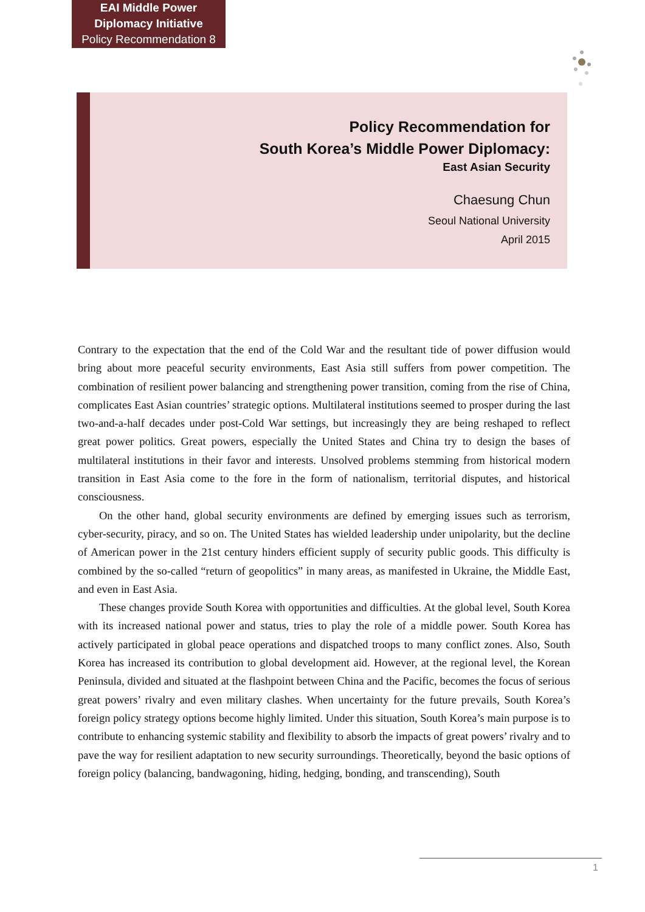EAI Middle Power
Diplomacy Initiative
Policy Recommendation 8
Policy Recommendation for
South Korea’s Middle Power Diplomacy:
East Asian Security
Chaesung Chun
Seoul National University
April 2015
Contrary to the expectation that the end of the Cold War and the resultant tide of power diffusion would bring about more peaceful security environments, East Asia still suffers from power competition. The combination of resilient power balancing and strengthening power transition, coming from the rise of China, complicates East Asian countries’ strategic options. Multilateral institutions seemed to prosper during the last two-and-a-half decades under post-Cold War settings, but increasingly they are being reshaped to reflect great power politics. Great powers, especially the United States and China try to design the bases of multilateral institutions in their favor and interests. Unsolved problems stemming from historical modern transition in East Asia come to the fore in the form of nationalism, territorial disputes, and historical consciousness.
On the other hand, global security environments are defined by emerging issues such as terrorism, cyber-security, piracy, and so on. The United States has wielded leadership under unipolarity, but the decline of American power in the 21st century hinders efficient supply of security public goods. This difficulty is combined by the so-called “return of geopolitics” in many areas, as manifested in Ukraine, the Middle East, and even in East Asia.
These changes provide South Korea with opportunities and difficulties. At the global level, South Korea with its increased national power and status, tries to play the role of a middle power. South Korea has actively participated in global peace operations and dispatched troops to many conflict zones. Also, South Korea has increased its contribution to global development aid. However, at the regional level, the Korean Peninsula, divided and situated at the flashpoint between China and the Pacific, becomes the focus of serious great powers’ rivalry and even military clashes. When uncertainty for the future prevails, South Korea’s foreign policy strategy options become highly limited. Under this situation, South Korea’s main purpose is to contribute to enhancing systemic stability and flexibility to absorb the impacts of great powers’ rivalry and to pave the way for resilient adaptation to new security surroundings. Theoretically, beyond the basic options of foreign policy (balancing, bandwagoning, hiding, hedging, bonding, and transcending), South
1